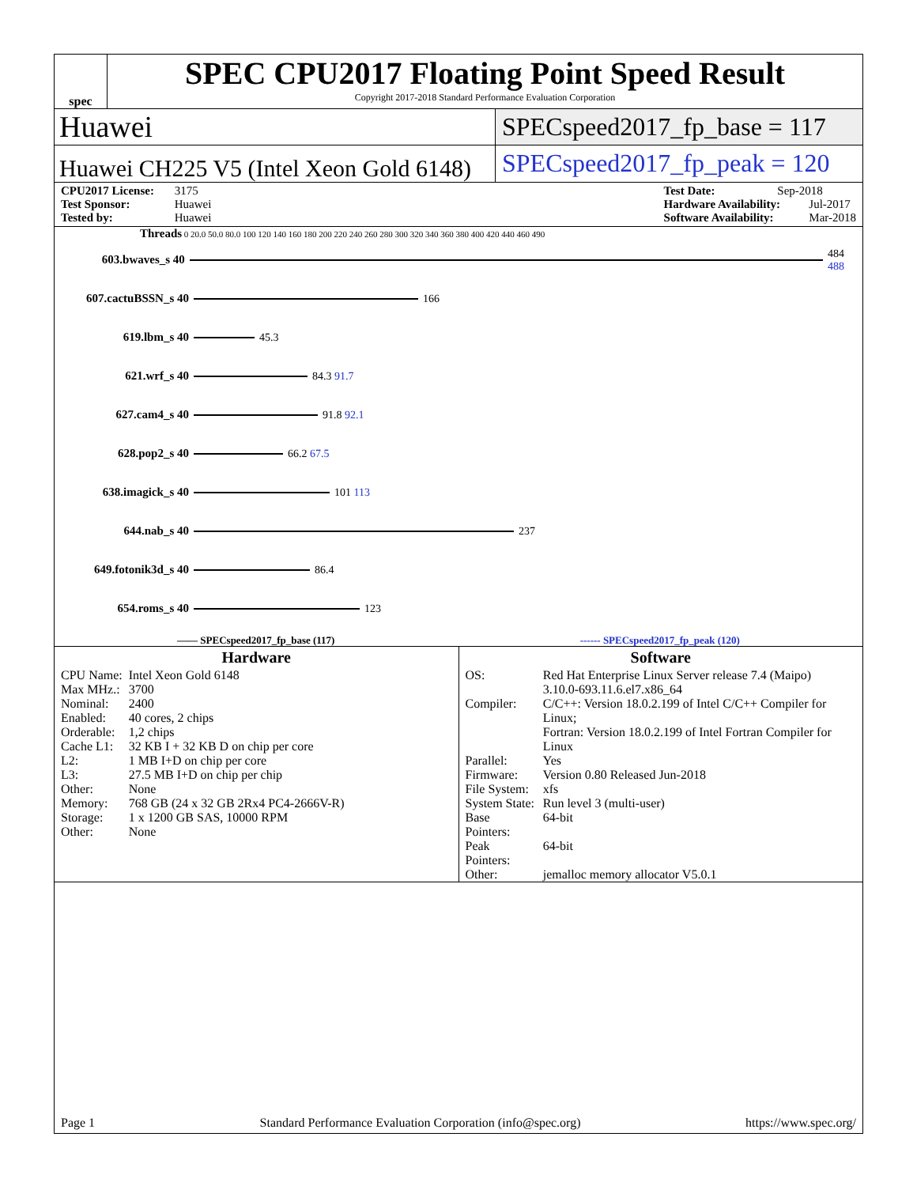spec
SPEC CPU2017 Floating Point Speed Result
Copyright 2017-2018 Standard Performance Evaluation Corporation
Huawei
SPECspeed2017_fp_base = 117
Huawei CH225 V5 (Intel Xeon Gold 6148)
SPECspeed2017_fp_peak = 120
CPU2017 License: 3175
Test Sponsor: Huawei
Tested by: Huawei
Test Date: Sep-2018
Hardware Availability: Jul-2017
Software Availability: Mar-2018
Threads 0 20.0 50.0 80.0 100 120 140 160 180 200 220 240 260 280 300 320 340 360 380 400 420 440 460 490
603.bwaves_s 40 484 488
607.cactuBSSN_s 40 166
619.lbm_s 40 45.3
621.wrf_s 40 84.3 91.7
627.cam4_s 40 91.8 92.1
628.pop2_s 40 66.2 67.5
638.imagick_s 40 101 113
644.nab_s 40 237
649.fotonik3d_s 40 86.4
654.roms_s 40 123
—— SPECspeed2017_fp_base (117) ------ SPECspeed2017_fp_peak (120)
Hardware
| CPU Name: | Intel Xeon Gold 6148 |
| Max MHz.: | 3700 |
| Nominal: | 2400 |
| Enabled: | 40 cores, 2 chips |
| Orderable: | 1,2 chips |
| Cache L1: | 32 KB I + 32 KB D on chip per core |
| L2: | 1 MB I+D on chip per core |
| L3: | 27.5 MB I+D on chip per chip |
| Other: | None |
| Memory: | 768 GB (24 x 32 GB 2Rx4 PC4-2666V-R) |
| Storage: | 1 x 1200 GB SAS, 10000 RPM |
| Other: | None |
Software
| OS: | Red Hat Enterprise Linux Server release 7.4 (Maipo) 3.10.0-693.11.6.el7.x86_64 |
| Compiler: | C/C++: Version 18.0.2.199 of Intel C/C++ Compiler for Linux; Fortran: Version 18.0.2.199 of Intel Fortran Compiler for Linux |
| Parallel: | Yes |
| Firmware: | Version 0.80 Released Jun-2018 |
| File System: | xfs |
| System State: | Run level 3 (multi-user) |
| Base Pointers: | 64-bit |
| Peak Pointers: | 64-bit |
| Other: | jemalloc memory allocator V5.0.1 |
Page 1 Standard Performance Evaluation Corporation (info@spec.org) https://www.spec.org/